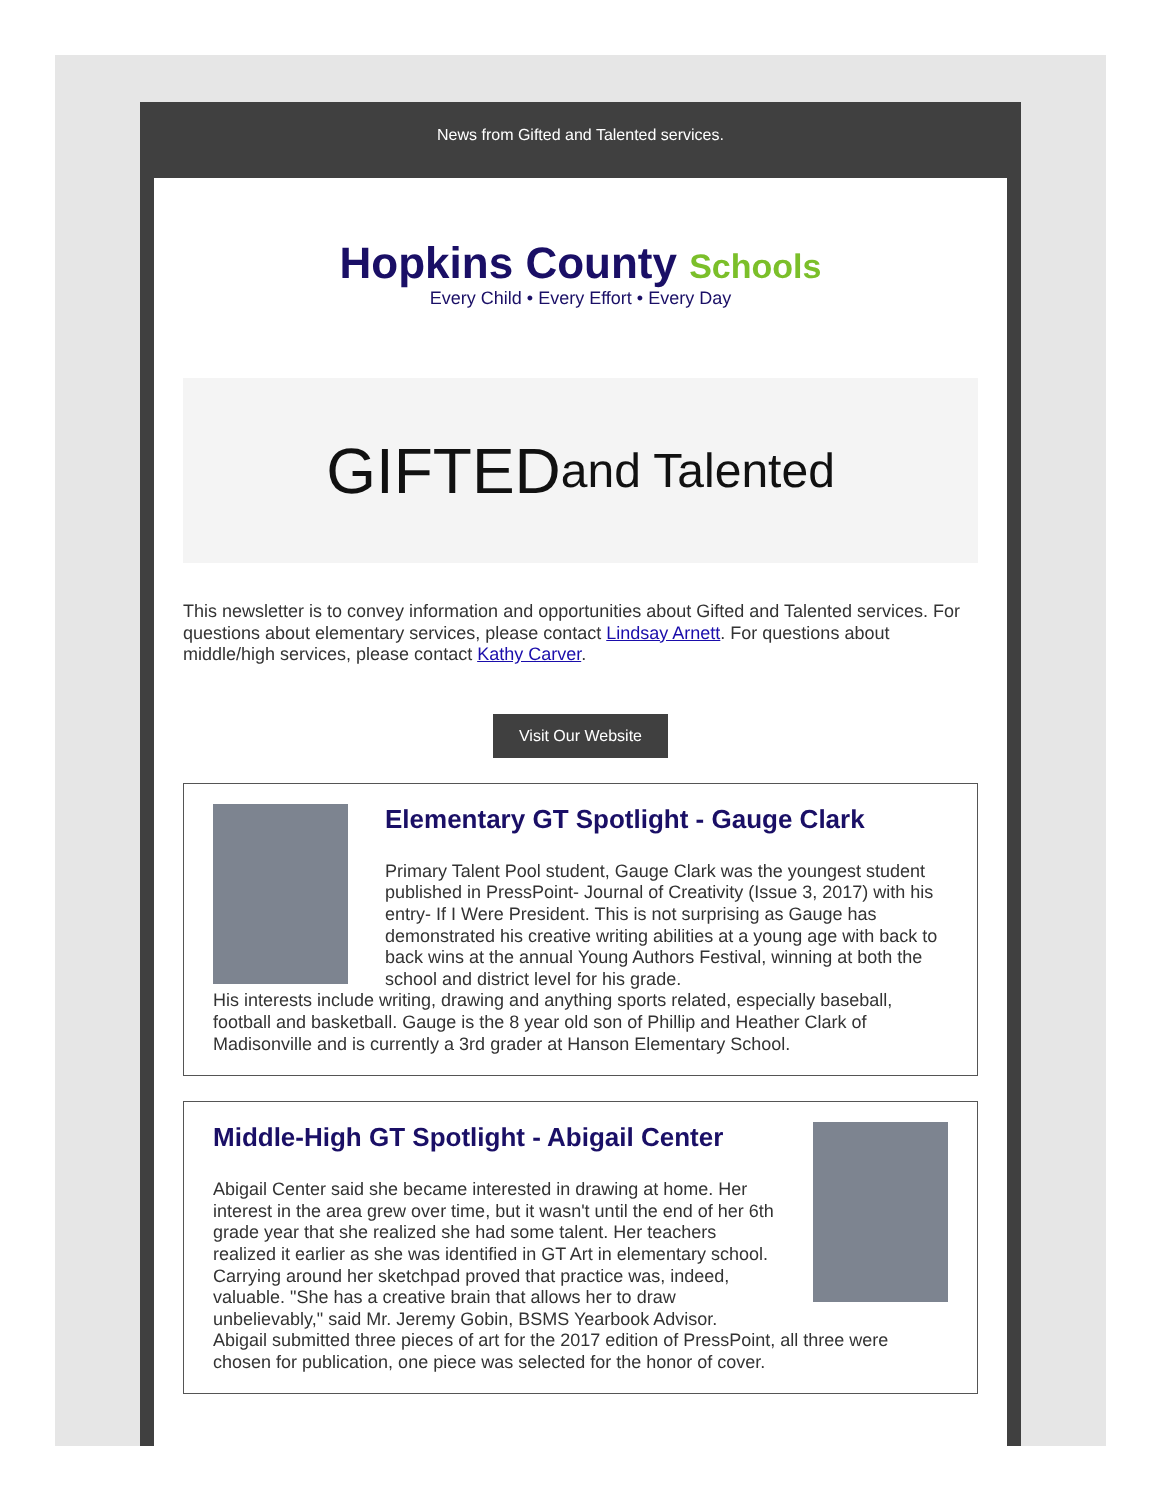News from Gifted and Talented services.
Hopkins County Schools
Every Child • Every Effort • Every Day
GIFTED and Talented
This newsletter is to convey information and opportunities about Gifted and Talented services. For questions about elementary services, please contact Lindsay Arnett. For questions about middle/high services, please contact Kathy Carver.
Visit Our Website
Elementary GT Spotlight - Gauge Clark
Primary Talent Pool student, Gauge Clark was the youngest student published in PressPoint- Journal of Creativity (Issue 3, 2017) with his entry- If I Were President. This is not surprising as Gauge has demonstrated his creative writing abilities at a young age with back to back wins at the annual Young Authors Festival, winning at both the school and district level for his grade.
His interests include writing, drawing and anything sports related, especially baseball, football and basketball. Gauge is the 8 year old son of Phillip and Heather Clark of Madisonville and is currently a 3rd grader at Hanson Elementary School.
Middle-High GT Spotlight - Abigail Center
Abigail Center said she became interested in drawing at home. Her interest in the area grew over time, but it wasn't until the end of her 6th grade year that she realized she had some talent. Her teachers realized it earlier as she was identified in GT Art in elementary school. Carrying around her sketchpad proved that practice was, indeed, valuable. "She has a creative brain that allows her to draw unbelievably," said Mr. Jeremy Gobin, BSMS Yearbook Advisor.
Abigail submitted three pieces of art for the 2017 edition of PressPoint, all three were chosen for publication, one piece was selected for the honor of cover.